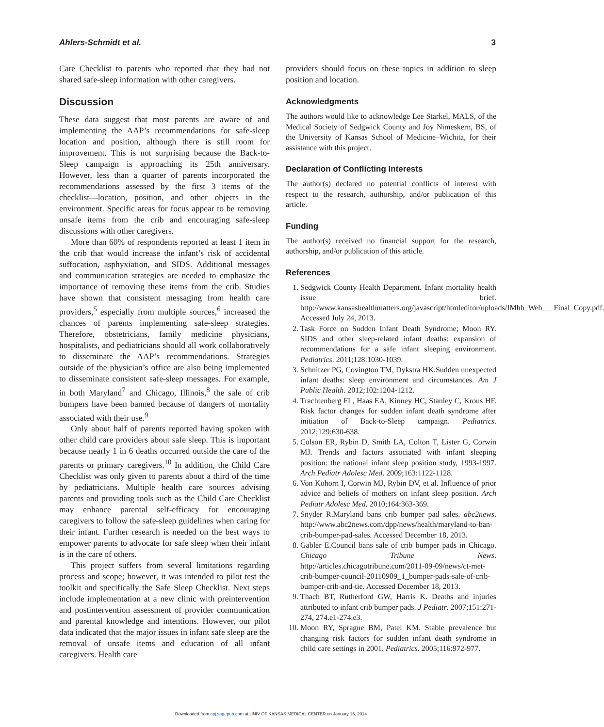Ahlers-Schmidt et al. 3
Care Checklist to parents who reported that they had not shared safe-sleep information with other caregivers.
Discussion
These data suggest that most parents are aware of and implementing the AAP’s recommendations for safe-sleep location and position, although there is still room for improvement. This is not surprising because the Back-to-Sleep campaign is approaching its 25th anniversary. However, less than a quarter of parents incorporated the recommendations assessed by the first 3 items of the checklist—location, position, and other objects in the environment. Specific areas for focus appear to be removing unsafe items from the crib and encouraging safe-sleep discussions with other caregivers.
More than 60% of respondents reported at least 1 item in the crib that would increase the infant’s risk of accidental suffocation, asphyxiation, and SIDS. Additional messages and communication strategies are needed to emphasize the importance of removing these items from the crib. Studies have shown that consistent messaging from health care providers,<sup>5</sup> especially from multiple sources,<sup>6</sup> increased the chances of parents implementing safe-sleep strategies. Therefore, obstetricians, family medicine physicians, hospitalists, and pediatricians should all work collaboratively to disseminate the AAP’s recommendations. Strategies outside of the physician’s office are also being implemented to disseminate consistent safe-sleep messages. For example, in both Maryland<sup>7</sup> and Chicago, Illinois,<sup>8</sup> the sale of crib bumpers have been banned because of dangers of mortality associated with their use.<sup>9</sup>
Only about half of parents reported having spoken with other child care providers about safe sleep. This is important because nearly 1 in 6 deaths occurred outside the care of the parents or primary caregivers.<sup>10</sup> In addition, the Child Care Checklist was only given to parents about a third of the time by pediatricians. Multiple health care sources advising parents and providing tools such as the Child Care Checklist may enhance parental self-efficacy for encouraging caregivers to follow the safe-sleep guidelines when caring for their infant. Further research is needed on the best ways to empower parents to advocate for safe sleep when their infant is in the care of others.
This project suffers from several limitations regarding process and scope; however, it was intended to pilot test the toolkit and specifically the Safe Sleep Checklist. Next steps include implementation at a new clinic with preintervention and postintervention assessment of provider communication and parental knowledge and intentions. However, our pilot data indicated that the major issues in infant safe sleep are the removal of unsafe items and education of all infant caregivers. Health care
providers should focus on these topics in addition to sleep position and location.
Acknowledgments
The authors would like to acknowledge Lee Starkel, MALS, of the Medical Society of Sedgwick County and Joy Nimeskern, BS, of the University of Kansas School of Medicine–Wichita, for their assistance with this project.
Declaration of Conflicting Interests
The author(s) declared no potential conflicts of interest with respect to the research, authorship, and/or publication of this article.
Funding
The author(s) received no financial support for the research, authorship, and/or publication of this article.
References
1. Sedgwick County Health Department. Infant mortality health issue brief. http://www.kansashealthmatters.org/javascript/htmleditor/uploads/IMhb_Web___Final_Copy.pdf. Accessed July 24, 2013.
2. Task Force on Sudden Infant Death Syndrome; Moon RY. SIDS and other sleep-related infant deaths: expansion of recommendations for a safe infant sleeping environment. Pediatrics. 2011;128:1030-1039.
3. Schnitzer PG, Covington TM, Dykstra HK.Sudden unexpected infant deaths: sleep environment and circumstances. Am J Public Health. 2012;102:1204-1212.
4. Trachtenberg FL, Haas EA, Kinney HC, Stanley C, Krous HF. Risk factor changes for sudden infant death syndrome after initiation of Back-to-Sleep campaign. Pediatrics. 2012;129:630-638.
5. Colson ER, Rybin D, Smith LA, Colton T, Lister G, Corwin MJ. Trends and factors associated with infant sleeping position: the national infant sleep position study, 1993-1997. Arch Pediatr Adolesc Med. 2009;163:1122-1128.
6. Von Kohorn I, Corwin MJ, Rybin DV, et al. Influence of prior advice and beliefs of mothers on infant sleep position. Arch Pediatr Adolesc Med. 2010;164:363-369.
7. Snyder R.Maryland bans crib bumper pad sales. abc2news. http://www.abc2news.com/dpp/news/health/maryland-to-ban-crib-bumper-pad-sales. Accessed December 18, 2013.
8. Gabler E.Council bans sale of crib bumper pads in Chicago. Chicago Tribune News. http://articles.chicagotribune.com/2011-09-09/news/ct-met-crib-bumper-council-20110909_1_bumper-pads-sale-of-crib-bumper-crib-and-tie. Accessed December 18, 2013.
9. Thach BT, Rutherford GW, Harris K. Deaths and injuries attributed to infant crib bumper pads. J Pediatr. 2007;151:271-274, 274.e1-274.e3.
10. Moon RY, Sprague BM, Patel KM. Stable prevalence but changing risk factors for sudden infant death syndrome in child care settings in 2001. Pediatrics. 2005;116:972-977.
Downloaded from cpj.sagepub.com at UNIV OF KANSAS MEDICAL CENTER on January 15, 2014